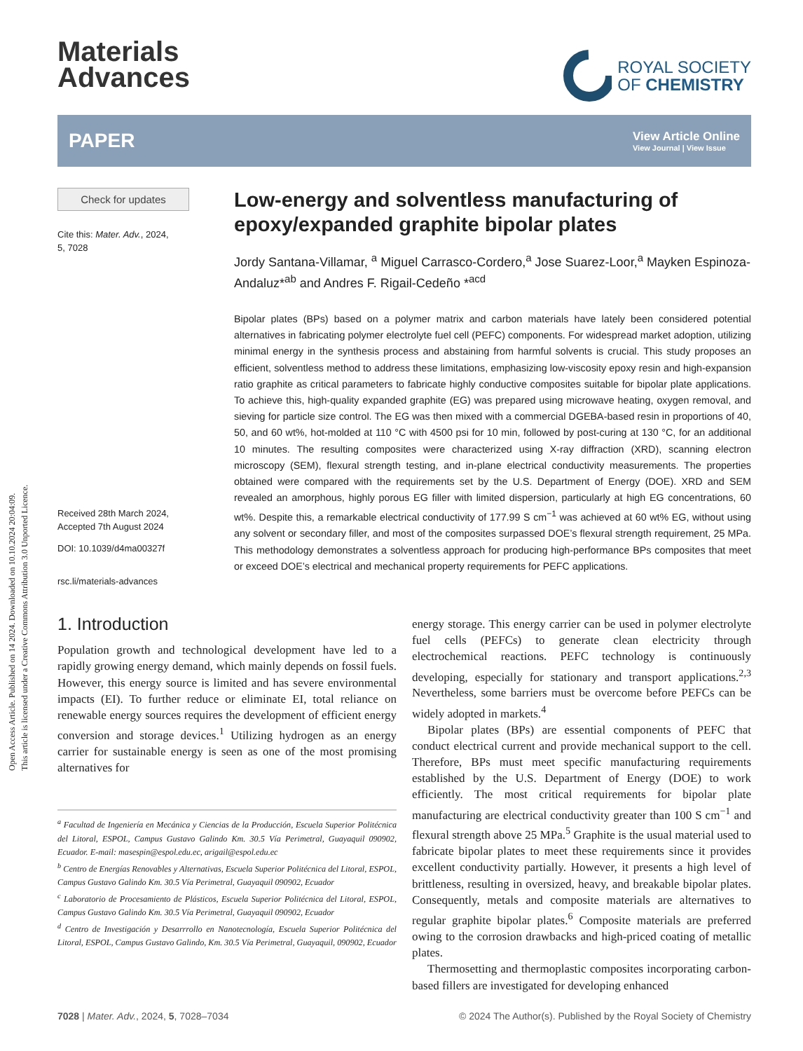Open Access Article. Published on 14 2024. Downloaded on 10.10.2024 20:04:09.
This article is licensed under a Creative Commons Attribution 3.0 Unported Licence.
Materials
Advances
ROYAL SOCIETY
OF CHEMISTRY
PAPER View Article Online
View Journal | View Issue
Check for updates
Cite this: Mater. Adv., 2024,
5, 7028
Received 28th March 2024,
Accepted 7th August 2024
DOI: 10.1039/d4ma00327f
rsc.li/materials-advances
Low-energy and solventless manufacturing of epoxy/expanded graphite bipolar plates
Jordy Santana-Villamar, <sup>a</sup> Miguel Carrasco-Cordero,<sup>a</sup> Jose Suarez-Loor,<sup>a</sup> Mayken Espinoza-Andaluz*<sup>ab</sup> and Andres F. Rigail-Cedeño *<sup>acd</sup>
Bipolar plates (BPs) based on a polymer matrix and carbon materials have lately been considered potential alternatives in fabricating polymer electrolyte fuel cell (PEFC) components. For widespread market adoption, utilizing minimal energy in the synthesis process and abstaining from harmful solvents is crucial. This study proposes an efficient, solventless method to address these limitations, emphasizing low-viscosity epoxy resin and high-expansion ratio graphite as critical parameters to fabricate highly conductive composites suitable for bipolar plate applications. To achieve this, high-quality expanded graphite (EG) was prepared using microwave heating, oxygen removal, and sieving for particle size control. The EG was then mixed with a commercial DGEBA-based resin in proportions of 40, 50, and 60 wt%, hot-molded at 110 °C with 4500 psi for 10 min, followed by post-curing at 130 °C, for an additional 10 minutes. The resulting composites were characterized using X-ray diffraction (XRD), scanning electron microscopy (SEM), flexural strength testing, and in-plane electrical conductivity measurements. The properties obtained were compared with the requirements set by the U.S. Department of Energy (DOE). XRD and SEM revealed an amorphous, highly porous EG filler with limited dispersion, particularly at high EG concentrations, 60 wt%. Despite this, a remarkable electrical conductivity of 177.99 S cm<sup>−1</sup> was achieved at 60 wt% EG, without using any solvent or secondary filler, and most of the composites surpassed DOE’s flexural strength requirement, 25 MPa. This methodology demonstrates a solventless approach for producing high-performance BPs composites that meet or exceed DOE’s electrical and mechanical property requirements for PEFC applications.
1. Introduction
Population growth and technological development have led to a rapidly growing energy demand, which mainly depends on fossil fuels. However, this energy source is limited and has severe environmental impacts (EI). To further reduce or eliminate EI, total reliance on renewable energy sources requires the development of efficient energy conversion and storage devices.<sup>1</sup> Utilizing hydrogen as an energy carrier for sustainable energy is seen as one of the most promising alternatives for
<sup>a</sup> Facultad de Ingeniería en Mecánica y Ciencias de la Producción, Escuela Superior Politécnica del Litoral, ESPOL, Campus Gustavo Galindo Km. 30.5 Vía Perimetral, Guayaquil 090902, Ecuador. E-mail: masespin@espol.edu.ec, arigail@espol.edu.ec
<sup>b</sup> Centro de Energías Renovables y Alternativas, Escuela Superior Politécnica del Litoral, ESPOL, Campus Gustavo Galindo Km. 30.5 Vía Perimetral, Guayaquil 090902, Ecuador
<sup>c</sup> Laboratorio de Procesamiento de Plásticos, Escuela Superior Politécnica del Litoral, ESPOL, Campus Gustavo Galindo Km. 30.5 Vía Perimetral, Guayaquil 090902, Ecuador
<sup>d</sup> Centro de Investigación y Desarrrollo en Nanotecnología, Escuela Superior Politécnica del Litoral, ESPOL, Campus Gustavo Galindo, Km. 30.5 Vía Perimetral, Guayaquil, 090902, Ecuador
energy storage. This energy carrier can be used in polymer electrolyte fuel cells (PEFCs) to generate clean electricity through electrochemical reactions. PEFC technology is continuously developing, especially for stationary and transport applications.<sup>2,3</sup> Nevertheless, some barriers must be overcome before PEFCs can be widely adopted in markets.<sup>4</sup>
Bipolar plates (BPs) are essential components of PEFC that conduct electrical current and provide mechanical support to the cell. Therefore, BPs must meet specific manufacturing requirements established by the U.S. Department of Energy (DOE) to work efficiently. The most critical requirements for bipolar plate manufacturing are electrical conductivity greater than 100 S cm<sup>−1</sup> and flexural strength above 25 MPa.<sup>5</sup> Graphite is the usual material used to fabricate bipolar plates to meet these requirements since it provides excellent conductivity partially. However, it presents a high level of brittleness, resulting in oversized, heavy, and breakable bipolar plates. Consequently, metals and composite materials are alternatives to regular graphite bipolar plates.<sup>6</sup> Composite materials are preferred owing to the corrosion drawbacks and high-priced coating of metallic plates.
Thermosetting and thermoplastic composites incorporating carbon-based fillers are investigated for developing enhanced
7028 | Mater. Adv., 2024, 5, 7028–7034 © 2024 The Author(s). Published by the Royal Society of Chemistry